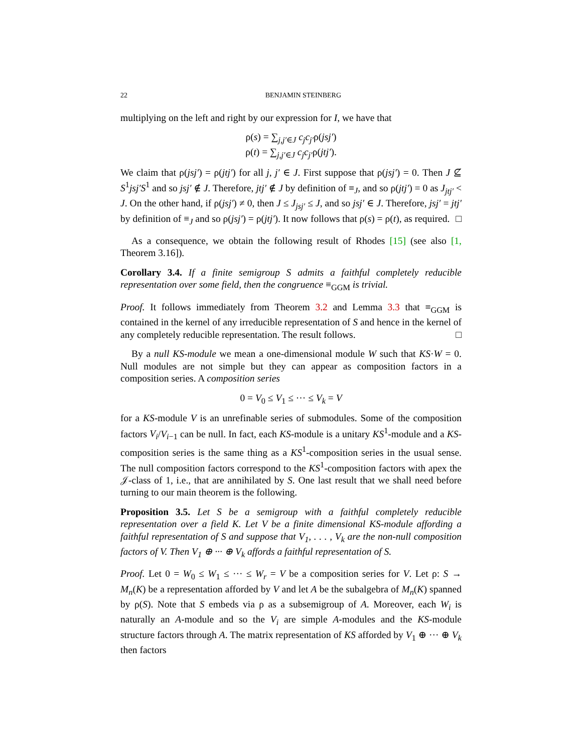22 BENJAMIN STEINBERG
multiplying on the left and right by our expression for I, we have that
ρ(s) = ∑<sub>j,j′∈J</sub> c<sub>j</sub>c<sub>j′</sub>ρ(jsj′)
ρ(t) = ∑<sub>j,j′∈J</sub> c<sub>j</sub>c<sub>j′</sub>ρ(jtj′).
We claim that ρ(jsj′) = ρ(jtj′) for all j, j′ ∈ J. First suppose that ρ(jsj′) = 0. Then J ⊈ S<sup>1</sup>jsj′S<sup>1</sup> and so jsj′ ∉ J. Therefore, jtj′ ∉ J by definition of ≡<sub>J</sub>, and so ρ(jtj′) = 0 as J<sub>jtj′</sub> < J. On the other hand, if ρ(jsj′) ≠ 0, then J ≤ J<sub>jsj′</sub> ≤ J, and so jsj′ ∈ J. Therefore, jsj′ = jtj′ by definition of ≡<sub>J</sub> and so ρ(jsj′) = ρ(jtj′). It now follows that ρ(s) = ρ(t), as required. □
As a consequence, we obtain the following result of Rhodes [15] (see also [1, Theorem 3.16]).
Corollary 3.4. If a finite semigroup S admits a faithful completely reducible representation over some field, then the congruence ≡<sub>GGM</sub> is trivial.
Proof. It follows immediately from Theorem 3.2 and Lemma 3.3 that ≡<sub>GGM</sub> is contained in the kernel of any irreducible representation of S and hence in the kernel of any completely reducible representation. The result follows. □
By a null KS-module we mean a one-dimensional module W such that KS·W = 0. Null modules are not simple but they can appear as composition factors in a composition series. A composition series
0 = V<sub>0</sub> ≤ V<sub>1</sub> ≤ ··· ≤ V<sub>k</sub> = V
for a KS-module V is an unrefinable series of submodules. Some of the composition factors V<sub>i</sub>/V<sub>i−1</sub> can be null. In fact, each KS-module is a unitary KS<sup>1</sup>-module and a KS-composition series is the same thing as a KS<sup>1</sup>-composition series in the usual sense. The null composition factors correspond to the KS<sup>1</sup>-composition factors with apex the 𝒥-class of 1, i.e., that are annihilated by S. One last result that we shall need before turning to our main theorem is the following.
Proposition 3.5. Let S be a semigroup with a faithful completely reducible representation over a field K. Let V be a finite dimensional KS-module affording a faithful representation of S and suppose that V<sub>1</sub>, . . . , V<sub>k</sub> are the non-null composition factors of V. Then V<sub>1</sub> ⊕ ··· ⊕ V<sub>k</sub> affords a faithful representation of S.
Proof. Let 0 = W<sub>0</sub> ≤ W<sub>1</sub> ≤ ··· ≤ W<sub>r</sub> = V be a composition series for V. Let ρ: S → M<sub>n</sub>(K) be a representation afforded by V and let A be the subalgebra of M<sub>n</sub>(K) spanned by ρ(S). Note that S embeds via ρ as a subsemigroup of A. Moreover, each W<sub>i</sub> is naturally an A-module and so the V<sub>i</sub> are simple A-modules and the KS-module structure factors through A. The matrix representation of KS afforded by V<sub>1</sub> ⊕ ··· ⊕ V<sub>k</sub> then factors